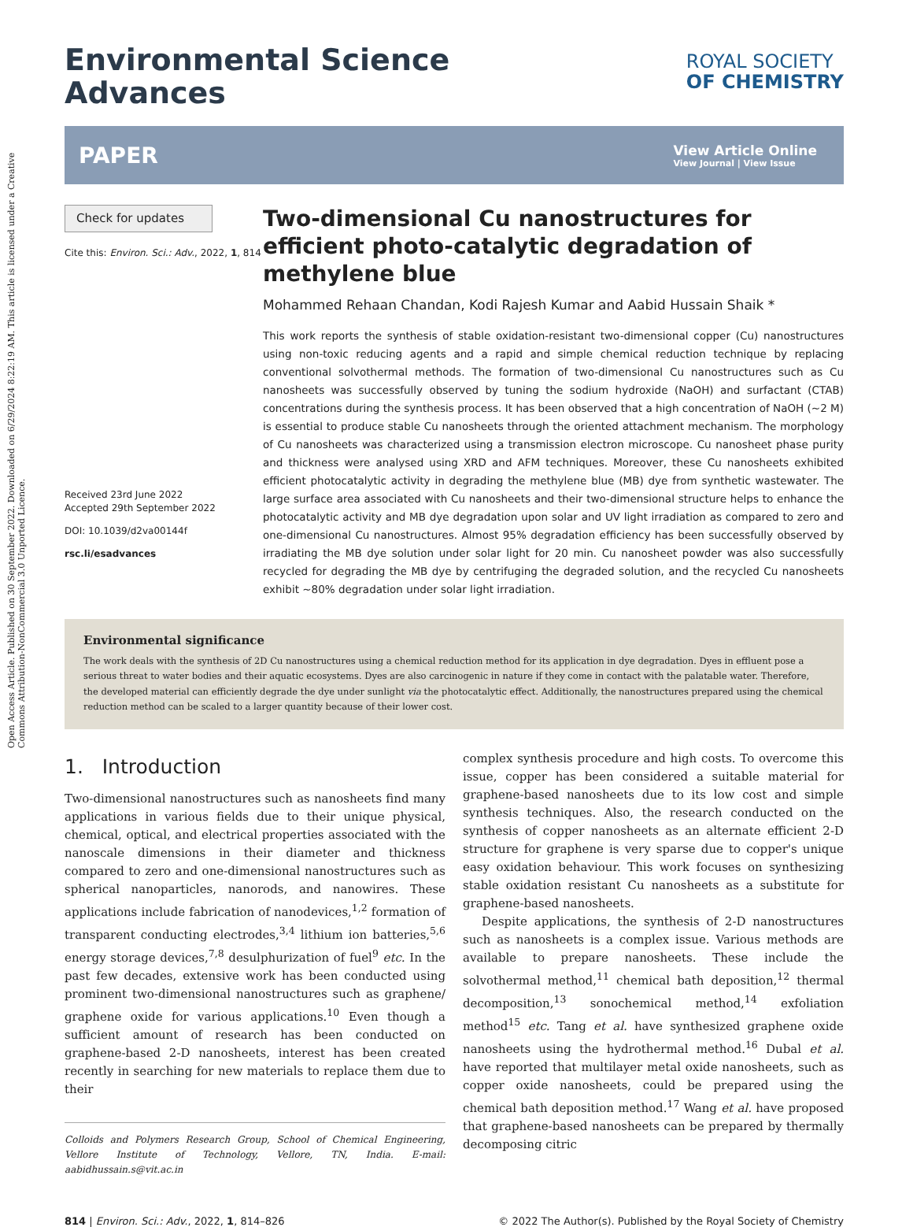Open Access Article. Published on 30 September 2022. Downloaded on 6/29/2024 8:22:19 AM. This article is licensed under a Creative Commons Attribution-NonCommercial 3.0 Unported Licence.
Environmental Science
Advances
ROYAL SOCIETY
OF CHEMISTRY
PAPER View Article Online
View Journal | View Issue
Check for updates
Cite this: Environ. Sci.: Adv., 2022, 1, 814
Received 23rd June 2022
Accepted 29th September 2022
DOI: 10.1039/d2va00144f
rsc.li/esadvances
Two-dimensional Cu nanostructures for efficient photo-catalytic degradation of methylene blue
Mohammed Rehaan Chandan, Kodi Rajesh Kumar and Aabid Hussain Shaik *
This work reports the synthesis of stable oxidation-resistant two-dimensional copper (Cu) nanostructures using non-toxic reducing agents and a rapid and simple chemical reduction technique by replacing conventional solvothermal methods. The formation of two-dimensional Cu nanostructures such as Cu nanosheets was successfully observed by tuning the sodium hydroxide (NaOH) and surfactant (CTAB) concentrations during the synthesis process. It has been observed that a high concentration of NaOH (∼2 M) is essential to produce stable Cu nanosheets through the oriented attachment mechanism. The morphology of Cu nanosheets was characterized using a transmission electron microscope. Cu nanosheet phase purity and thickness were analysed using XRD and AFM techniques. Moreover, these Cu nanosheets exhibited efficient photocatalytic activity in degrading the methylene blue (MB) dye from synthetic wastewater. The large surface area associated with Cu nanosheets and their two-dimensional structure helps to enhance the photocatalytic activity and MB dye degradation upon solar and UV light irradiation as compared to zero and one-dimensional Cu nanostructures. Almost 95% degradation efficiency has been successfully observed by irradiating the MB dye solution under solar light for 20 min. Cu nanosheet powder was also successfully recycled for degrading the MB dye by centrifuging the degraded solution, and the recycled Cu nanosheets exhibit ∼80% degradation under solar light irradiation.
Environmental significance
The work deals with the synthesis of 2D Cu nanostructures using a chemical reduction method for its application in dye degradation. Dyes in effluent pose a serious threat to water bodies and their aquatic ecosystems. Dyes are also carcinogenic in nature if they come in contact with the palatable water. Therefore, the developed material can efficiently degrade the dye under sunlight via the photocatalytic effect. Additionally, the nanostructures prepared using the chemical reduction method can be scaled to a larger quantity because of their lower cost.
1. Introduction
Two-dimensional nanostructures such as nanosheets find many applications in various fields due to their unique physical, chemical, optical, and electrical properties associated with the nanoscale dimensions in their diameter and thickness compared to zero and one-dimensional nanostructures such as spherical nanoparticles, nanorods, and nanowires. These applications include fabrication of nanodevices,<sup>1,2</sup> formation of transparent conducting electrodes,<sup>3,4</sup> lithium ion batteries,<sup>5,6</sup> energy storage devices,<sup>7,8</sup> desulphurization of fuel<sup>9</sup> etc. In the past few decades, extensive work has been conducted using prominent two-dimensional nanostructures such as graphene/ graphene oxide for various applications.<sup>10</sup> Even though a sufficient amount of research has been conducted on graphene-based 2-D nanosheets, interest has been created recently in searching for new materials to replace them due to their
Colloids and Polymers Research Group, School of Chemical Engineering, Vellore Institute of Technology, Vellore, TN, India. E-mail: aabidhussain.s@vit.ac.in
complex synthesis procedure and high costs. To overcome this issue, copper has been considered a suitable material for graphene-based nanosheets due to its low cost and simple synthesis techniques. Also, the research conducted on the synthesis of copper nanosheets as an alternate efficient 2-D structure for graphene is very sparse due to copper's unique easy oxidation behaviour. This work focuses on synthesizing stable oxidation resistant Cu nanosheets as a substitute for graphene-based nanosheets.
Despite applications, the synthesis of 2-D nanostructures such as nanosheets is a complex issue. Various methods are available to prepare nanosheets. These include the solvothermal method,<sup>11</sup> chemical bath deposition,<sup>12</sup> thermal decomposition,<sup>13</sup> sonochemical method,<sup>14</sup> exfoliation method<sup>15</sup> etc. Tang et al. have synthesized graphene oxide nanosheets using the hydrothermal method.<sup>16</sup> Dubal et al. have reported that multilayer metal oxide nanosheets, such as copper oxide nanosheets, could be prepared using the chemical bath deposition method.<sup>17</sup> Wang et al. have proposed that graphene-based nanosheets can be prepared by thermally decomposing citric
814 | Environ. Sci.: Adv., 2022, 1, 814–826 © 2022 The Author(s). Published by the Royal Society of Chemistry